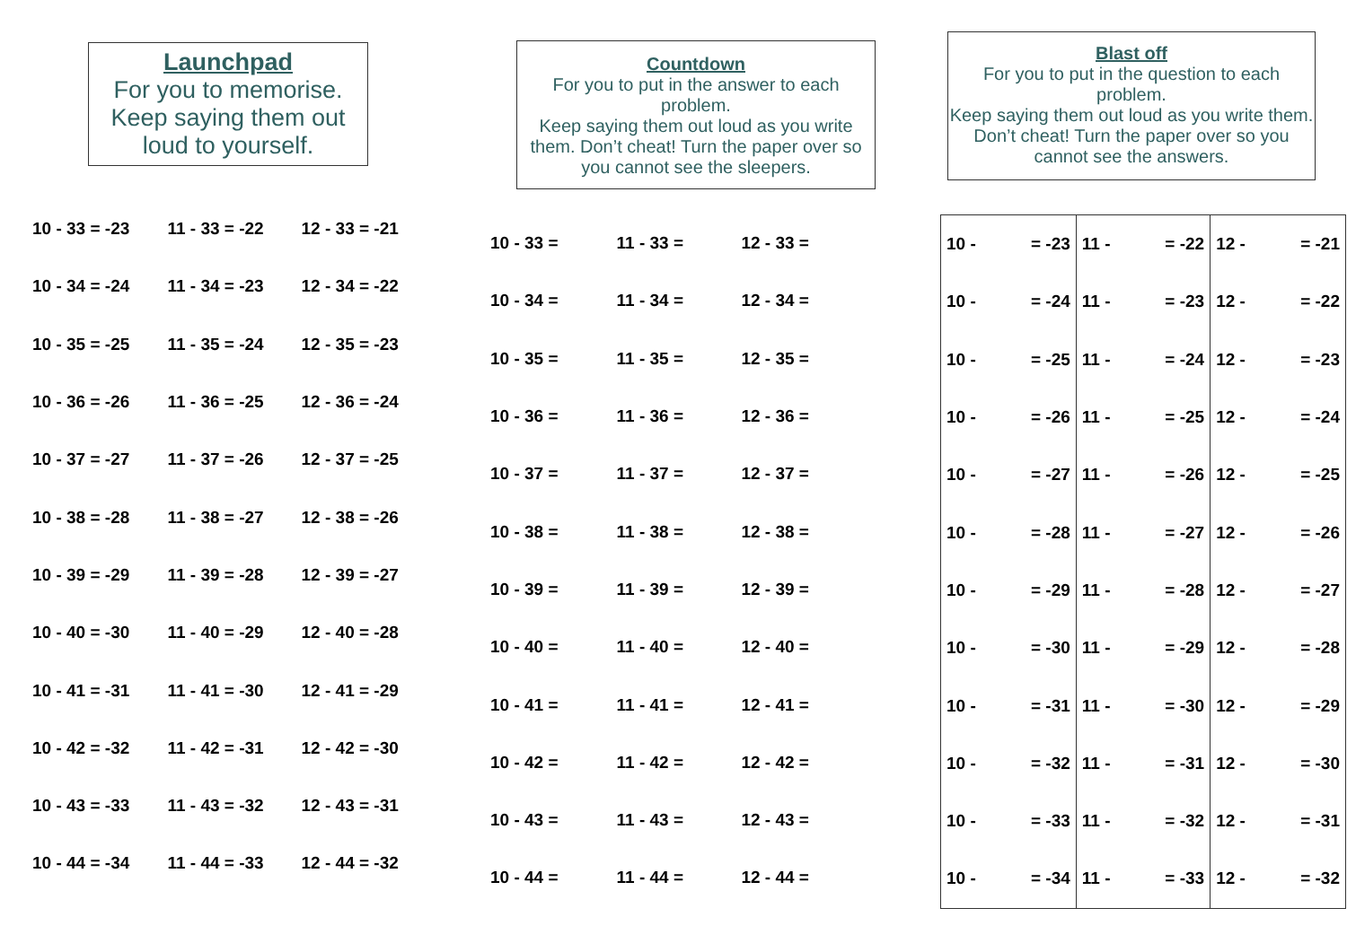Launchpad
For you to memorise.
Keep saying them out loud to yourself.
| 10 - 33 = -23 | 11 - 33 = -22 | 12 - 33 = -21 |
| 10 - 34 = -24 | 11 - 34 = -23 | 12 - 34 = -22 |
| 10 - 35 = -25 | 11 - 35 = -24 | 12 - 35 = -23 |
| 10 - 36 = -26 | 11 - 36 = -25 | 12 - 36 = -24 |
| 10 - 37 = -27 | 11 - 37 = -26 | 12 - 37 = -25 |
| 10 - 38 = -28 | 11 - 38 = -27 | 12 - 38 = -26 |
| 10 - 39 = -29 | 11 - 39 = -28 | 12 - 39 = -27 |
| 10 - 40 = -30 | 11 - 40 = -29 | 12 - 40 = -28 |
| 10 - 41 = -31 | 11 - 41 = -30 | 12 - 41 = -29 |
| 10 - 42 = -32 | 11 - 42 = -31 | 12 - 42 = -30 |
| 10 - 43 = -33 | 11 - 43 = -32 | 12 - 43 = -31 |
| 10 - 44 = -34 | 11 - 44 = -33 | 12 - 44 = -32 |
Countdown
For you to put in the answer to each problem.
Keep saying them out loud as you write them. Don’t cheat! Turn the paper over so you cannot see the sleepers.
| 10 - 33 = | 11 - 33 = | 12 - 33 = |
| 10 - 34 = | 11 - 34 = | 12 - 34 = |
| 10 - 35 = | 11 - 35 = | 12 - 35 = |
| 10 - 36 = | 11 - 36 = | 12 - 36 = |
| 10 - 37 = | 11 - 37 = | 12 - 37 = |
| 10 - 38 = | 11 - 38 = | 12 - 38 = |
| 10 - 39 = | 11 - 39 = | 12 - 39 = |
| 10 - 40 = | 11 - 40 = | 12 - 40 = |
| 10 - 41 = | 11 - 41 = | 12 - 41 = |
| 10 - 42 = | 11 - 42 = | 12 - 42 = |
| 10 - 43 = | 11 - 43 = | 12 - 43 = |
| 10 - 44 = | 11 - 44 = | 12 - 44 = |
Blast off
For you to put in the question to each problem.
Keep saying them out loud as you write them. Don’t cheat! Turn the paper over so you cannot see the answers.
| 10 - | = -23 | 11 - | = -22 | 12 - | = -21 |
| 10 - | = -24 | 11 - | = -23 | 12 - | = -22 |
| 10 - | = -25 | 11 - | = -24 | 12 - | = -23 |
| 10 - | = -26 | 11 - | = -25 | 12 - | = -24 |
| 10 - | = -27 | 11 - | = -26 | 12 - | = -25 |
| 10 - | = -28 | 11 - | = -27 | 12 - | = -26 |
| 10 - | = -29 | 11 - | = -28 | 12 - | = -27 |
| 10 - | = -30 | 11 - | = -29 | 12 - | = -28 |
| 10 - | = -31 | 11 - | = -30 | 12 - | = -29 |
| 10 - | = -32 | 11 - | = -31 | 12 - | = -30 |
| 10 - | = -33 | 11 - | = -32 | 12 - | = -31 |
| 10 - | = -34 | 11 - | = -33 | 12 - | = -32 |